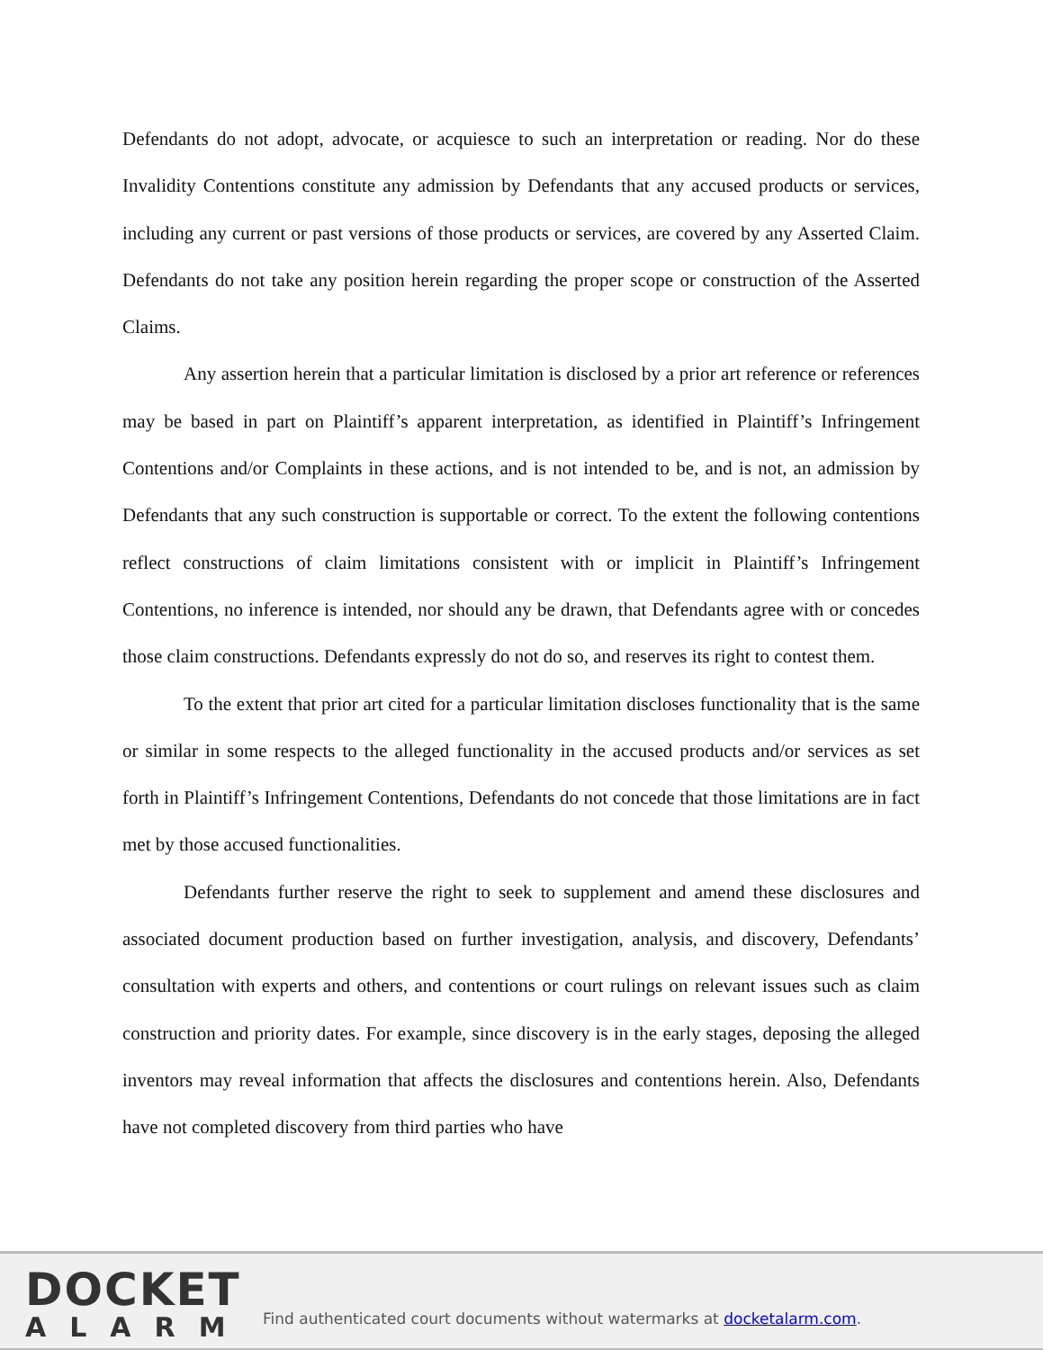Defendants do not adopt, advocate, or acquiesce to such an interpretation or reading. Nor do these Invalidity Contentions constitute any admission by Defendants that any accused products or services, including any current or past versions of those products or services, are covered by any Asserted Claim. Defendants do not take any position herein regarding the proper scope or construction of the Asserted Claims.
Any assertion herein that a particular limitation is disclosed by a prior art reference or references may be based in part on Plaintiff’s apparent interpretation, as identified in Plaintiff’s Infringement Contentions and/or Complaints in these actions, and is not intended to be, and is not, an admission by Defendants that any such construction is supportable or correct. To the extent the following contentions reflect constructions of claim limitations consistent with or implicit in Plaintiff’s Infringement Contentions, no inference is intended, nor should any be drawn, that Defendants agree with or concedes those claim constructions. Defendants expressly do not do so, and reserves its right to contest them.
To the extent that prior art cited for a particular limitation discloses functionality that is the same or similar in some respects to the alleged functionality in the accused products and/or services as set forth in Plaintiff’s Infringement Contentions, Defendants do not concede that those limitations are in fact met by those accused functionalities.
Defendants further reserve the right to seek to supplement and amend these disclosures and associated document production based on further investigation, analysis, and discovery, Defendants’ consultation with experts and others, and contentions or court rulings on relevant issues such as claim construction and priority dates. For example, since discovery is in the early stages, deposing the alleged inventors may reveal information that affects the disclosures and contentions herein. Also, Defendants have not completed discovery from third parties who have
DOCKET
ALARM
Find authenticated court documents without watermarks at docketalarm.com.